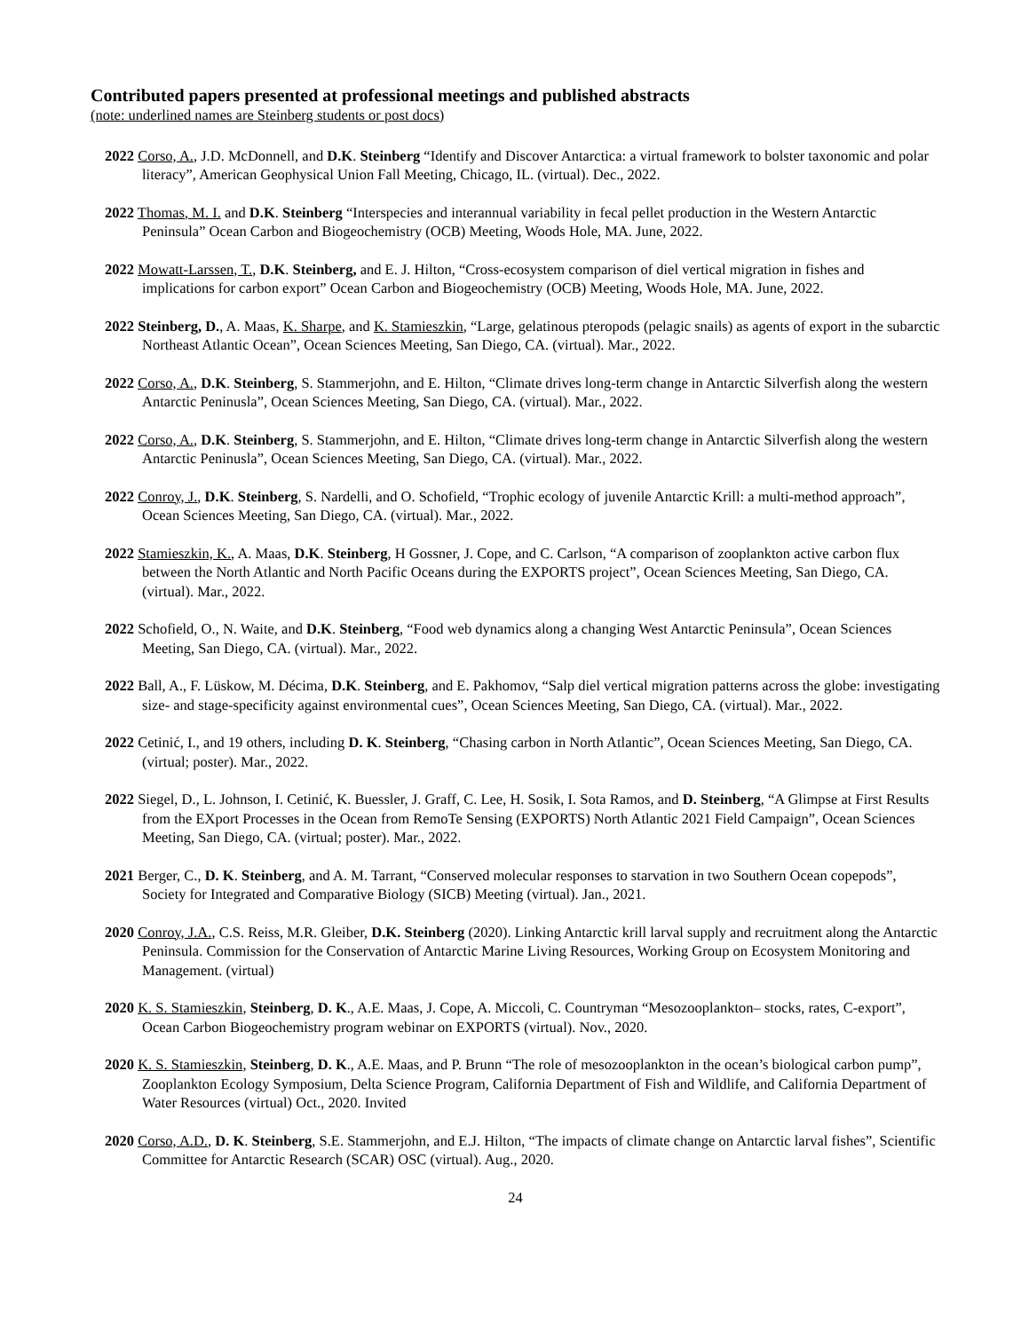Contributed papers presented at professional meetings and published abstracts
(note: underlined names are Steinberg students or post docs)
2022 Corso, A., J.D. McDonnell, and D.K. Steinberg “Identify and Discover Antarctica: a virtual framework to bolster taxonomic and polar literacy”, American Geophysical Union Fall Meeting, Chicago, IL. (virtual). Dec., 2022.
2022 Thomas, M. I. and D.K. Steinberg “Interspecies and interannual variability in fecal pellet production in the Western Antarctic Peninsula” Ocean Carbon and Biogeochemistry (OCB) Meeting, Woods Hole, MA. June, 2022.
2022 Mowatt-Larssen, T., D.K. Steinberg, and E. J. Hilton, “Cross-ecosystem comparison of diel vertical migration in fishes and implications for carbon export” Ocean Carbon and Biogeochemistry (OCB) Meeting, Woods Hole, MA. June, 2022.
2022 Steinberg, D., A. Maas, K. Sharpe, and K. Stamieszkin, “Large, gelatinous pteropods (pelagic snails) as agents of export in the subarctic Northeast Atlantic Ocean”, Ocean Sciences Meeting, San Diego, CA. (virtual). Mar., 2022.
2022 Corso, A., D.K. Steinberg, S. Stammerjohn, and E. Hilton, “Climate drives long-term change in Antarctic Silverfish along the western Antarctic Peninusla”, Ocean Sciences Meeting, San Diego, CA. (virtual). Mar., 2022.
2022 Corso, A., D.K. Steinberg, S. Stammerjohn, and E. Hilton, “Climate drives long-term change in Antarctic Silverfish along the western Antarctic Peninusla”, Ocean Sciences Meeting, San Diego, CA. (virtual). Mar., 2022.
2022 Conroy, J., D.K. Steinberg, S. Nardelli, and O. Schofield, “Trophic ecology of juvenile Antarctic Krill: a multi-method approach”, Ocean Sciences Meeting, San Diego, CA. (virtual). Mar., 2022.
2022 Stamieszkin, K., A. Maas, D.K. Steinberg, H Gossner, J. Cope, and C. Carlson, “A comparison of zooplankton active carbon flux between the North Atlantic and North Pacific Oceans during the EXPORTS project”, Ocean Sciences Meeting, San Diego, CA. (virtual). Mar., 2022.
2022 Schofield, O., N. Waite, and D.K. Steinberg, “Food web dynamics along a changing West Antarctic Peninsula”, Ocean Sciences Meeting, San Diego, CA. (virtual). Mar., 2022.
2022 Ball, A., F. Lüskow, M. Décima, D.K. Steinberg, and E. Pakhomov, “Salp diel vertical migration patterns across the globe: investigating size- and stage-specificity against environmental cues”, Ocean Sciences Meeting, San Diego, CA. (virtual). Mar., 2022.
2022 Cetinić, I., and 19 others, including D. K. Steinberg, “Chasing carbon in North Atlantic”, Ocean Sciences Meeting, San Diego, CA. (virtual; poster). Mar., 2022.
2022 Siegel, D., L. Johnson, I. Cetinić, K. Buessler, J. Graff, C. Lee, H. Sosik, I. Sota Ramos, and D. Steinberg, “A Glimpse at First Results from the EXport Processes in the Ocean from RemoTe Sensing (EXPORTS) North Atlantic 2021 Field Campaign”, Ocean Sciences Meeting, San Diego, CA. (virtual; poster). Mar., 2022.
2021 Berger, C., D. K. Steinberg, and A. M. Tarrant, “Conserved molecular responses to starvation in two Southern Ocean copepods”, Society for Integrated and Comparative Biology (SICB) Meeting (virtual). Jan., 2021.
2020 Conroy, J.A., C.S. Reiss, M.R. Gleiber, D.K. Steinberg (2020). Linking Antarctic krill larval supply and recruitment along the Antarctic Peninsula. Commission for the Conservation of Antarctic Marine Living Resources, Working Group on Ecosystem Monitoring and Management. (virtual)
2020 K. S. Stamieszkin, Steinberg, D. K., A.E. Maas, J. Cope, A. Miccoli, C. Countryman “Mesozooplankton– stocks, rates, C-export”, Ocean Carbon Biogeochemistry program webinar on EXPORTS (virtual). Nov., 2020.
2020 K. S. Stamieszkin, Steinberg, D. K., A.E. Maas, and P. Brunn “The role of mesozooplankton in the ocean’s biological carbon pump”, Zooplankton Ecology Symposium, Delta Science Program, California Department of Fish and Wildlife, and California Department of Water Resources (virtual) Oct., 2020. Invited
2020 Corso, A.D., D. K. Steinberg, S.E. Stammerjohn, and E.J. Hilton, “The impacts of climate change on Antarctic larval fishes”, Scientific Committee for Antarctic Research (SCAR) OSC (virtual). Aug., 2020.
24